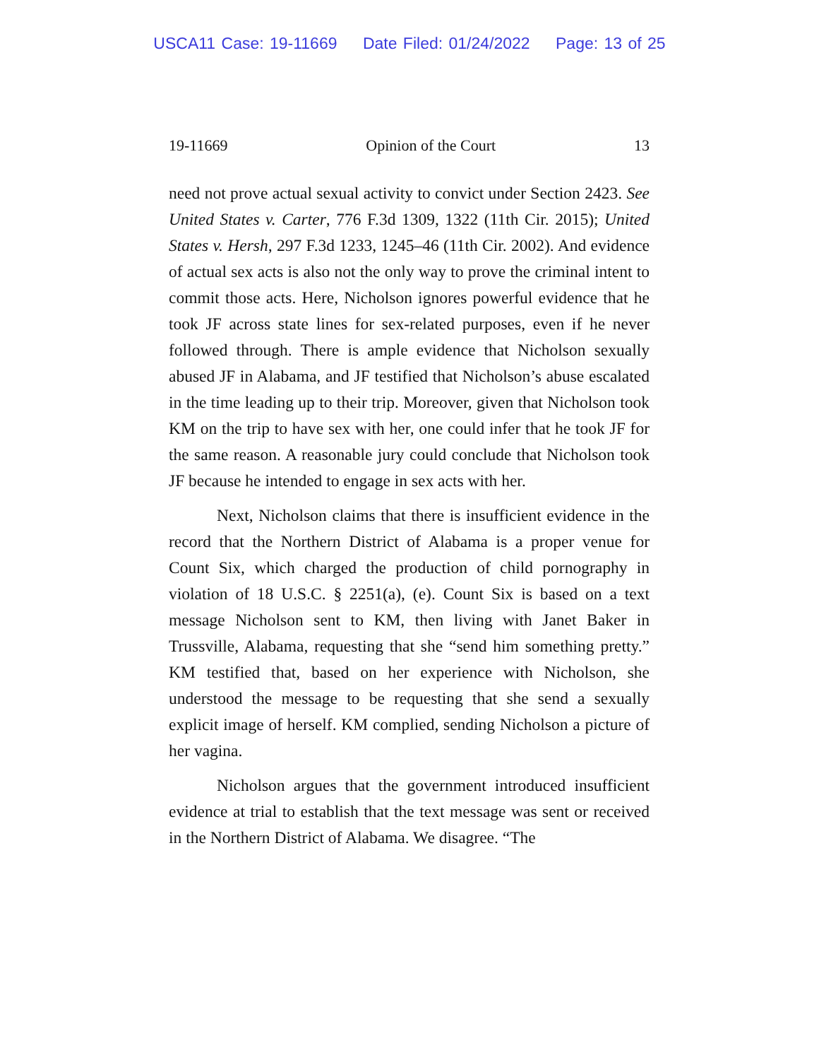USCA11 Case: 19-11669 Date Filed: 01/24/2022 Page: 13 of 25
19-11669 Opinion of the Court 13
need not prove actual sexual activity to convict under Section 2423. See United States v. Carter, 776 F.3d 1309, 1322 (11th Cir. 2015); United States v. Hersh, 297 F.3d 1233, 1245–46 (11th Cir. 2002). And evidence of actual sex acts is also not the only way to prove the criminal intent to commit those acts. Here, Nicholson ignores powerful evidence that he took JF across state lines for sex-related purposes, even if he never followed through. There is ample evidence that Nicholson sexually abused JF in Alabama, and JF testified that Nicholson’s abuse escalated in the time leading up to their trip. Moreover, given that Nicholson took KM on the trip to have sex with her, one could infer that he took JF for the same reason. A reasonable jury could conclude that Nicholson took JF because he intended to engage in sex acts with her.
Next, Nicholson claims that there is insufficient evidence in the record that the Northern District of Alabama is a proper venue for Count Six, which charged the production of child pornography in violation of 18 U.S.C. § 2251(a), (e). Count Six is based on a text message Nicholson sent to KM, then living with Janet Baker in Trussville, Alabama, requesting that she “send him something pretty.” KM testified that, based on her experience with Nicholson, she understood the message to be requesting that she send a sexually explicit image of herself. KM complied, sending Nicholson a picture of her vagina.
Nicholson argues that the government introduced insufficient evidence at trial to establish that the text message was sent or received in the Northern District of Alabama. We disagree. “The